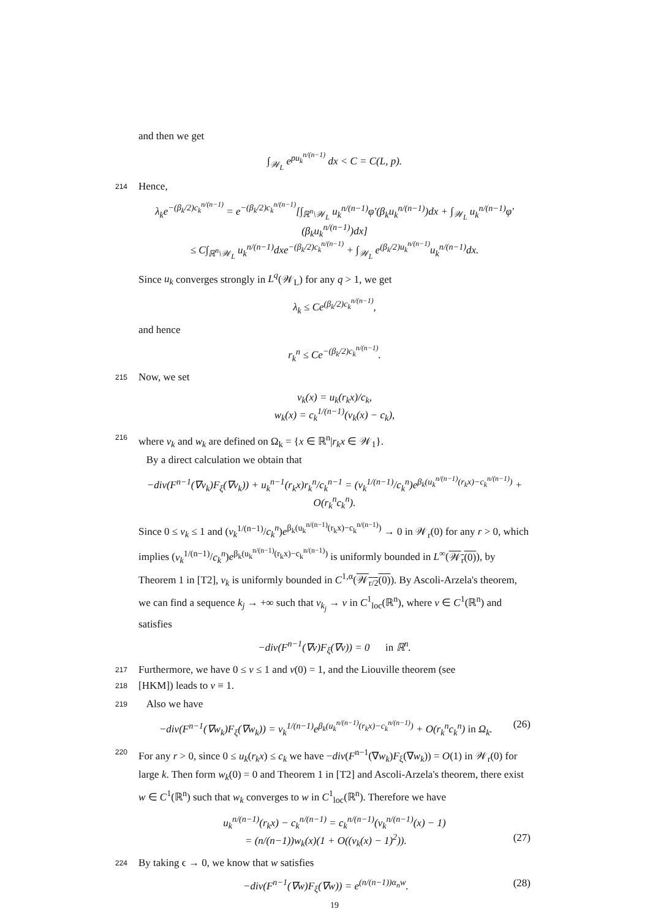and then we get
∫<sub>𝒲<sub>L</sub></sub> e<sup>pu<sub>k</sub><sup>n/(n−1)</sup></sup> dx < C = C(L, p).
214 Hence,
λ<sub>k</sub>e<sup>−(β<sub>k</sub>/2)c<sub>k</sub><sup>n/(n−1)</sup></sup> = e<sup>−(β<sub>k</sub>/2)c<sub>k</sub><sup>n/(n−1)</sup></sup>[∫<sub>ℝ<sup>n</sup>\𝒲<sub>L</sub></sub> u<sub>k</sub><sup>n/(n−1)</sup>φ′(β<sub>k</sub>u<sub>k</sub><sup>n/(n−1)</sup>)dx + ∫<sub>𝒲<sub>L</sub></sub> u<sub>k</sub><sup>n/(n−1)</sup>φ′(β<sub>k</sub>u<sub>k</sub><sup>n/(n−1)</sup>)dx]
≤ C∫<sub>ℝ<sup>n</sup>\𝒲<sub>L</sub></sub> u<sub>k</sub><sup>n/(n−1)</sup>dxe<sup>−(β<sub>k</sub>/2)c<sub>k</sub><sup>n/(n−1)</sup></sup> + ∫<sub>𝒲<sub>L</sub></sub> e<sup>(β<sub>k</sub>/2)u<sub>k</sub><sup>n/(n−1)</sup></sup>u<sub>k</sub><sup>n/(n−1)</sup>dx.
Since u<sub>k</sub> converges strongly in L<sup>q</sup>(𝒲<sub>L</sub>) for any q > 1, we get
λ<sub>k</sub> ≤ Ce<sup>(β<sub>k</sub>/2)c<sub>k</sub><sup>n/(n−1)</sup></sup>,
and hence
r<sub>k</sub><sup>n</sup> ≤ Ce<sup>−(β<sub>k</sub>/2)c<sub>k</sub><sup>n/(n−1)</sup></sup>.
215 Now, we set
v<sub>k</sub>(x) = u<sub>k</sub>(r<sub>k</sub>x)/c<sub>k</sub>,
w<sub>k</sub>(x) = c<sub>k</sub><sup>1/(n−1)</sup>(v<sub>k</sub>(x) − c<sub>k</sub>),
216 where v<sub>k</sub> and w<sub>k</sub> are defined on Ω<sub>k</sub> = {x ∈ ℝ<sup>n</sup>|r<sub>k</sub>x ∈ 𝒲<sub>1</sub>}.
By a direct calculation we obtain that
−div(F<sup>n−1</sup>(∇v<sub>k</sub>)F<sub>ξ</sub>(∇v<sub>k</sub>)) + u<sub>k</sub><sup>n−1</sup>(r<sub>k</sub>x)r<sub>k</sub><sup>n</sup>/c<sub>k</sub><sup>n−1</sup> = (v<sub>k</sub><sup>1/(n−1)</sup>/c<sub>k</sub><sup>n</sup>)e<sup>β<sub>k</sub>(u<sub>k</sub><sup>n/(n−1)</sup>(r<sub>k</sub>x)−c<sub>k</sub><sup>n/(n−1)</sup>)</sup> + O(r<sub>k</sub><sup>n</sup>c<sub>k</sub><sup>n</sup>).
Since 0 ≤ v<sub>k</sub> ≤ 1 and (v<sub>k</sub><sup>1/(n−1)</sup>/c<sub>k</sub><sup>n</sup>)e<sup>β<sub>k</sub>(u<sub>k</sub><sup>n/(n−1)</sup>(r<sub>k</sub>x)−c<sub>k</sub><sup>n/(n−1)</sup>)</sup> → 0 in 𝒲<sub>r</sub>(0) for any r > 0, which implies (v<sub>k</sub><sup>1/(n−1)</sup>/c<sub>k</sub><sup>n</sup>)e<sup>β<sub>k</sub>(u<sub>k</sub><sup>n/(n−1)</sup>(r<sub>k</sub>x)−c<sub>k</sub><sup>n/(n−1)</sup>)</sup> is uniformly bounded in L<sup>∞</sup>(𝒲<sub>r</sub>(0)), by Theorem 1 in [T2], v<sub>k</sub> is uniformly bounded in C<sup>1,α</sup>(𝒲<sub>r/2</sub>(0)). By Ascoli-Arzela's theorem, we can find a sequence k<sub>j</sub> → +∞ such that v<sub>k<sub>j</sub></sub> → v in C<sup>1</sup><sub>loc</sub>(ℝ<sup>n</sup>), where v ∈ C<sup>1</sup>(ℝ<sup>n</sup>) and satisfies
−div(F<sup>n−1</sup>(∇v)F<sub>ξ</sub>(∇v)) = 0 in ℝ<sup>n</sup>.
217 Furthermore, we have 0 ≤ v ≤ 1 and v(0) = 1, and the Liouville theorem (see
218
[HKM]) leads to v ≡ 1.
219 Also we have
−div(F<sup>n−1</sup>(∇w<sub>k</sub>)F<sub>ξ</sub>(∇w<sub>k</sub>)) = v<sub>k</sub><sup>1/(n−1)</sup>e<sup>β<sub>k</sub>(u<sub>k</sub><sup>n/(n−1)</sup>(r<sub>k</sub>x)−c<sub>k</sub><sup>n/(n−1)</sup>)</sup> + O(r<sub>k</sub><sup>n</sup>c<sub>k</sub><sup>n</sup>) in Ω<sub>k</sub>. (26)
220 For any r > 0, since 0 ≤ u<sub>k</sub>(r<sub>k</sub>x) ≤ c<sub>k</sub> we have −div(F<sup>n−1</sup>(∇w<sub>k</sub>)F<sub>ξ</sub>(∇w<sub>k</sub>)) = O(1) in 𝒲<sub>r</sub>(0) for large k. Then form w<sub>k</sub>(0) = 0 and Theorem 1 in [T2] and Ascoli-Arzela's theorem, there exist w ∈ C<sup>1</sup>(ℝ<sup>n</sup>) such that w<sub>k</sub> converges to w in C<sup>1</sup><sub>loc</sub>(ℝ<sup>n</sup>). Therefore we have
u<sub>k</sub><sup>n/(n−1)</sup>(r<sub>k</sub>x) − c<sub>k</sub><sup>n/(n−1)</sup> = c<sub>k</sub><sup>n/(n−1)</sup>(v<sub>k</sub><sup>n/(n−1)</sup>(x) − 1)
= (n/(n−1))w<sub>k</sub>(x)(1 + O((v<sub>k</sub>(x) − 1)<sup>2</sup>)). (27)
224 By taking ϵ → 0, we know that w satisfies
−div(F<sup>n−1</sup>(∇w)F<sub>ξ</sub>(∇w)) = e<sup>(n/(n−1))α<sub>n</sub>w</sup>. (28)
19